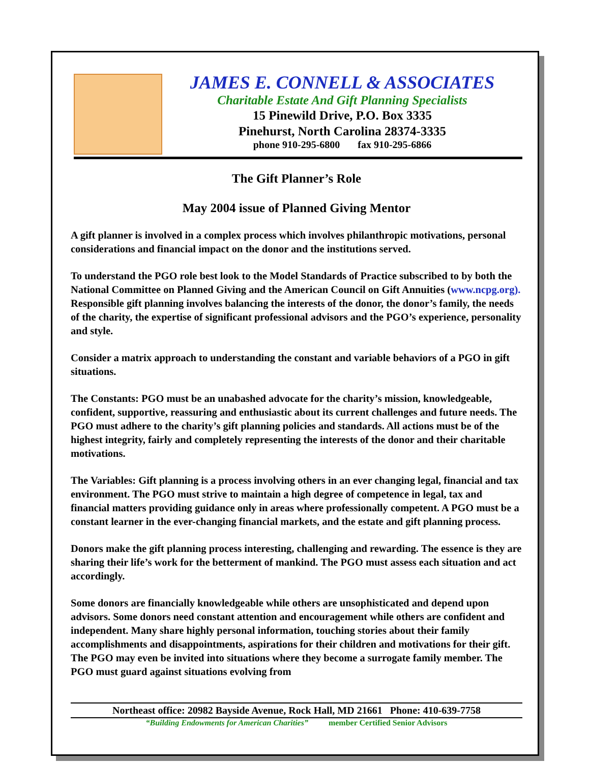JAMES E. CONNELL & ASSOCIATES
Charitable Estate And Gift Planning Specialists
15 Pinewild Drive, P.O. Box 3335
Pinehurst, North Carolina 28374-3335
phone 910-295-6800 fax 910-295-6866
The Gift Planner’s Role
May 2004 issue of Planned Giving Mentor
A gift planner is involved in a complex process which involves philanthropic motivations, personal considerations and financial impact on the donor and the institutions served.
To understand the PGO role best look to the Model Standards of Practice subscribed to by both the National Committee on Planned Giving and the American Council on Gift Annuities (www.ncpg.org). Responsible gift planning involves balancing the interests of the donor, the donor’s family, the needs of the charity, the expertise of significant professional advisors and the PGO’s experience, personality and style.
Consider a matrix approach to understanding the constant and variable behaviors of a PGO in gift situations.
The Constants: PGO must be an unabashed advocate for the charity’s mission, knowledgeable, confident, supportive, reassuring and enthusiastic about its current challenges and future needs. The PGO must adhere to the charity’s gift planning policies and standards. All actions must be of the highest integrity, fairly and completely representing the interests of the donor and their charitable motivations.
The Variables: Gift planning is a process involving others in an ever changing legal, financial and tax environment. The PGO must strive to maintain a high degree of competence in legal, tax and financial matters providing guidance only in areas where professionally competent. A PGO must be a constant learner in the ever-changing financial markets, and the estate and gift planning process.
Donors make the gift planning process interesting, challenging and rewarding. The essence is they are sharing their life’s work for the betterment of mankind. The PGO must assess each situation and act accordingly.
Some donors are financially knowledgeable while others are unsophisticated and depend upon advisors. Some donors need constant attention and encouragement while others are confident and independent. Many share highly personal information, touching stories about their family accomplishments and disappointments, aspirations for their children and motivations for their gift. The PGO may even be invited into situations where they become a surrogate family member. The PGO must guard against situations evolving from
Northeast office: 20982 Bayside Avenue, Rock Hall, MD 21661 Phone: 410-639-7758
“Building Endowments for American Charities” member Certified Senior Advisors